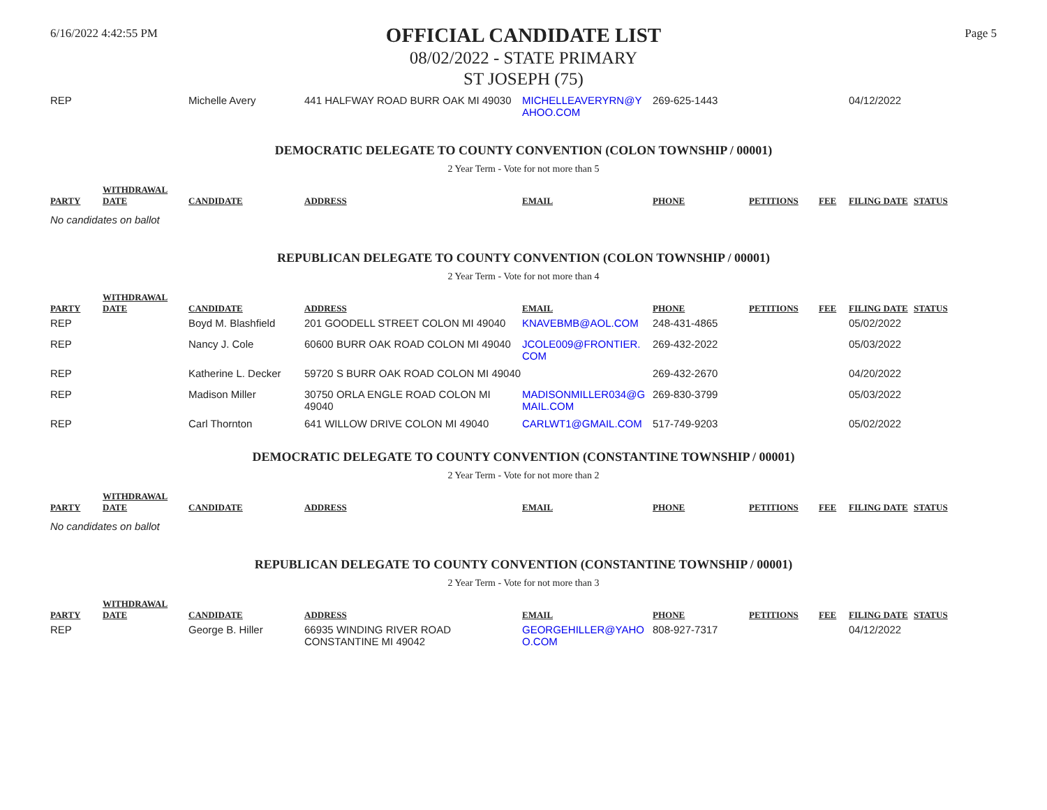6/16/2022 4:42:55 PM
OFFICIAL CANDIDATE LIST
Page 5
08/02/2022 - STATE PRIMARY
ST JOSEPH (75)
| REP | | Michelle Avery | 441 HALFWAY ROAD BURR OAK MI 49030 | MICHELLEAVERYRN@Y AHOO.COM | 269-625-1443 | | | 04/12/2022 | |
DEMOCRATIC DELEGATE TO COUNTY CONVENTION (COLON TOWNSHIP / 00001)
2 Year Term - Vote for not more than 5
| PARTY | WITHDRAWAL DATE | CANDIDATE | ADDRESS | EMAIL | PHONE | PETITIONS | FEE | FILING DATE | STATUS |
| --- | --- | --- | --- | --- | --- | --- | --- | --- | --- |
No candidates on ballot
REPUBLICAN DELEGATE TO COUNTY CONVENTION (COLON TOWNSHIP / 00001)
2 Year Term - Vote for not more than 4
| PARTY | WITHDRAWAL DATE | CANDIDATE | ADDRESS | EMAIL | PHONE | PETITIONS | FEE | FILING DATE | STATUS |
| --- | --- | --- | --- | --- | --- | --- | --- | --- | --- |
| REP | | Boyd M. Blashfield | 201 GOODELL STREET COLON MI 49040 | KNAVEBMB@AOL.COM | 248-431-4865 | | | 05/02/2022 | |
| REP | | Nancy J. Cole | 60600 BURR OAK ROAD COLON MI 49040 | JCOLE009@FRONTIER. COM | 269-432-2022 | | | 05/03/2022 | |
| REP | | Katherine L. Decker | 59720 S BURR OAK ROAD COLON MI 49040 | | 269-432-2670 | | | 04/20/2022 | |
| REP | | Madison Miller | 30750 ORLA ENGLE ROAD COLON MI 49040 | MADISONMILLER034@G MAIL.COM | 269-830-3799 | | | 05/03/2022 | |
| REP | | Carl Thornton | 641 WILLOW DRIVE COLON MI 49040 | CARLWT1@GMAIL.COM | 517-749-9203 | | | 05/02/2022 | |
DEMOCRATIC DELEGATE TO COUNTY CONVENTION (CONSTANTINE TOWNSHIP / 00001)
2 Year Term - Vote for not more than 2
| PARTY | WITHDRAWAL DATE | CANDIDATE | ADDRESS | EMAIL | PHONE | PETITIONS | FEE | FILING DATE | STATUS |
| --- | --- | --- | --- | --- | --- | --- | --- | --- | --- |
No candidates on ballot
REPUBLICAN DELEGATE TO COUNTY CONVENTION (CONSTANTINE TOWNSHIP / 00001)
2 Year Term - Vote for not more than 3
| PARTY | WITHDRAWAL DATE | CANDIDATE | ADDRESS | EMAIL | PHONE | PETITIONS | FEE | FILING DATE | STATUS |
| --- | --- | --- | --- | --- | --- | --- | --- | --- | --- |
| REP | | George B. Hiller | 66935 WINDING RIVER ROAD CONSTANTINE MI 49042 | GEORGEHILLER@YAHO O.COM | 808-927-7317 | | | 04/12/2022 | |